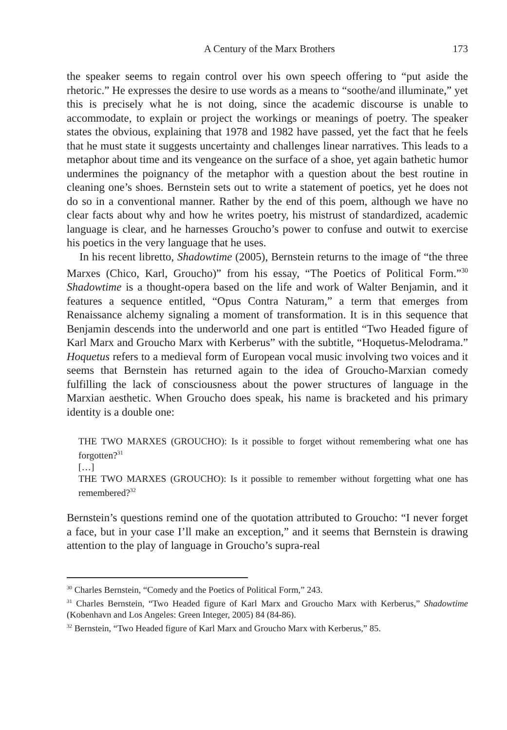A Century of the Marx Brothers 173
the speaker seems to regain control over his own speech offering to “put aside the rhetoric.” He expresses the desire to use words as a means to “soothe/and illuminate,” yet this is precisely what he is not doing, since the academic discourse is unable to accommodate, to explain or project the workings or meanings of poetry. The speaker states the obvious, explaining that 1978 and 1982 have passed, yet the fact that he feels that he must state it suggests uncertainty and challenges linear narratives. This leads to a metaphor about time and its vengeance on the surface of a shoe, yet again bathetic humor undermines the poignancy of the metaphor with a question about the best routine in cleaning one’s shoes. Bernstein sets out to write a statement of poetics, yet he does not do so in a conventional manner. Rather by the end of this poem, although we have no clear facts about why and how he writes poetry, his mistrust of standardized, academic language is clear, and he harnesses Groucho’s power to confuse and outwit to exercise his poetics in the very language that he uses.
In his recent libretto, Shadowtime (2005), Bernstein returns to the image of “the three Marxes (Chico, Karl, Groucho)” from his essay, “The Poetics of Political Form.”<sup>30</sup> Shadowtime is a thought-opera based on the life and work of Walter Benjamin, and it features a sequence entitled, “Opus Contra Naturam,” a term that emerges from Renaissance alchemy signaling a moment of transformation. It is in this sequence that Benjamin descends into the underworld and one part is entitled “Two Headed figure of Karl Marx and Groucho Marx with Kerberus” with the subtitle, “Hoquetus-Melodrama.” Hoquetus refers to a medieval form of European vocal music involving two voices and it seems that Bernstein has returned again to the idea of Groucho-Marxian comedy fulfilling the lack of consciousness about the power structures of language in the Marxian aesthetic. When Groucho does speak, his name is bracketed and his primary identity is a double one:
THE TWO MARXES (GROUCHO): Is it possible to forget without remembering what one has forgotten?<sup>31</sup>
[…]
THE TWO MARXES (GROUCHO): Is it possible to remember without forgetting what one has remembered?<sup>32</sup>
Bernstein’s questions remind one of the quotation attributed to Groucho: “I never forget a face, but in your case I’ll make an exception,” and it seems that Bernstein is drawing attention to the play of language in Groucho’s supra-real
<sup>30</sup> Charles Bernstein, “Comedy and the Poetics of Political Form,” 243.
<sup>31</sup> Charles Bernstein, “Two Headed figure of Karl Marx and Groucho Marx with Kerberus,” Shadowtime (Kobenhavn and Los Angeles: Green Integer, 2005) 84 (84-86).
<sup>32</sup> Bernstein, “Two Headed figure of Karl Marx and Groucho Marx with Kerberus,” 85.